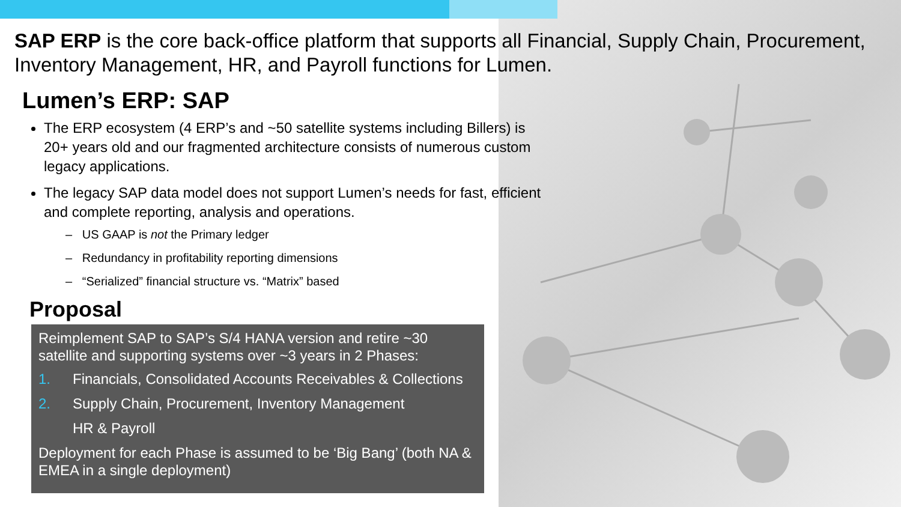SAP ERP is the core back-office platform that supports all Financial, Supply Chain, Procurement, Inventory Management, HR, and Payroll functions for Lumen.
Lumen’s ERP: SAP
The ERP ecosystem (4 ERP’s and ~50 satellite systems including Billers) is 20+ years old and our fragmented architecture consists of numerous custom legacy applications.
The legacy SAP data model does not support Lumen’s needs for fast, efficient and complete reporting, analysis and operations.
– US GAAP is not the Primary ledger
– Redundancy in profitability reporting dimensions
– “Serialized” financial structure vs. “Matrix” based
Proposal
Reimplement SAP to SAP’s S/4 HANA version and retire ~30 satellite and supporting systems over ~3 years in 2 Phases:
1. Financials, Consolidated Accounts Receivables & Collections
2. Supply Chain, Procurement, Inventory Management
HR & Payroll
Deployment for each Phase is assumed to be ‘Big Bang’ (both NA & EMEA in a single deployment)